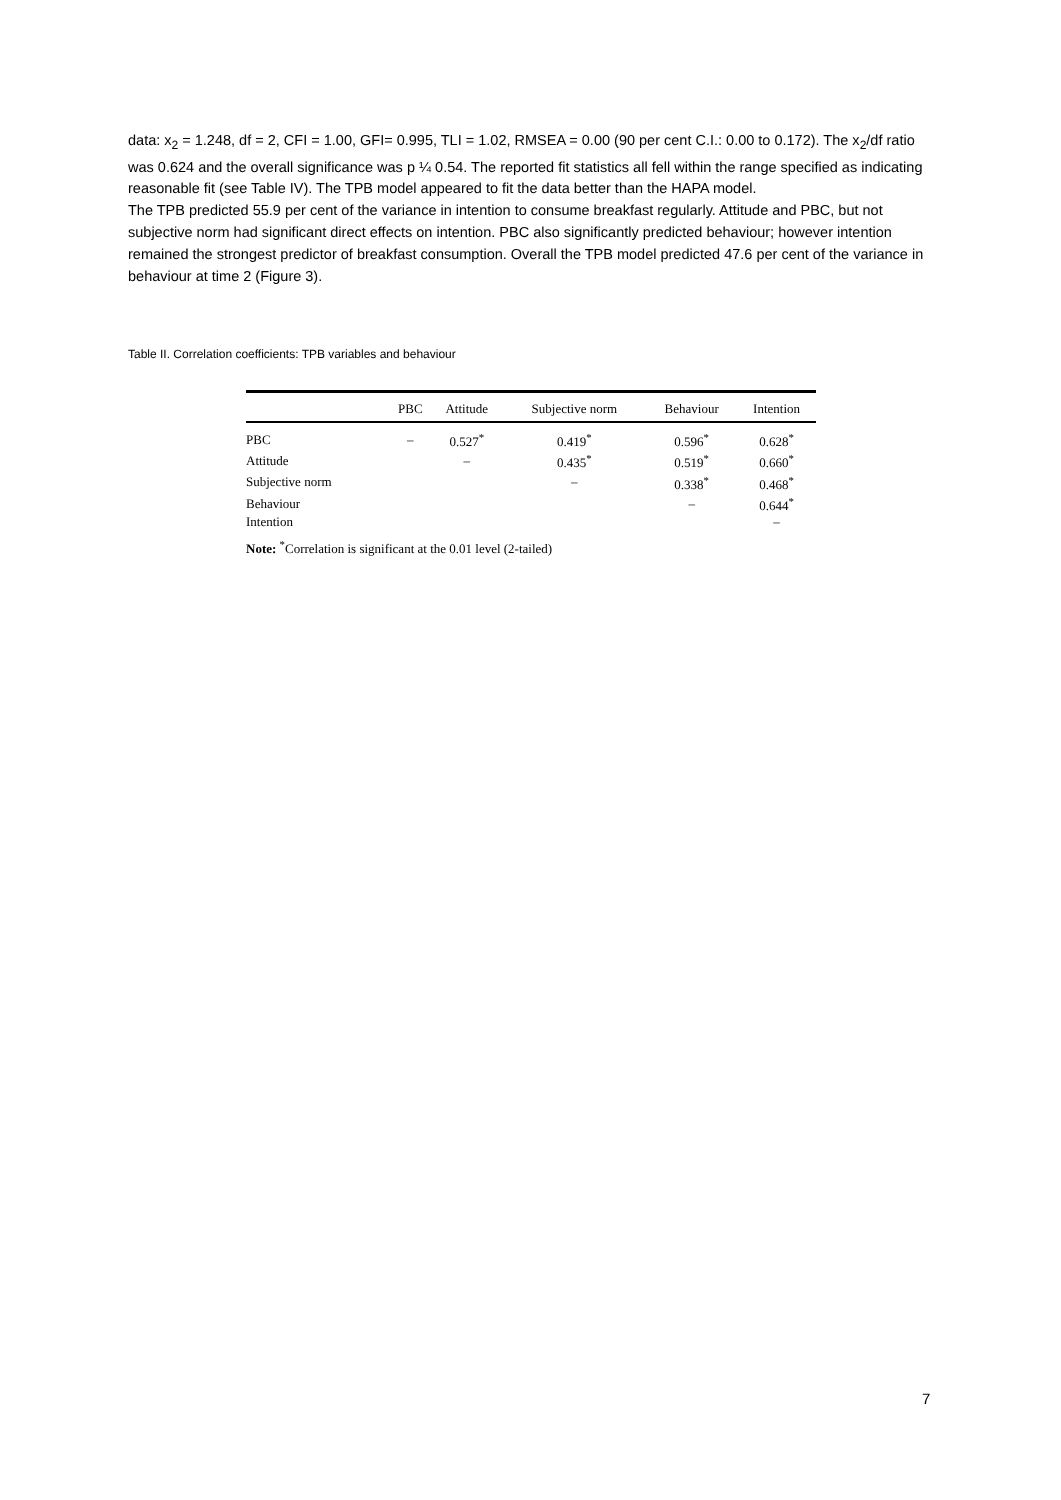data: x<sub>2</sub> = 1.248, df = 2, CFI = 1.00, GFI= 0.995, TLI = 1.02, RMSEA = 0.00 (90 per cent C.I.: 0.00 to 0.172). The x<sub>2</sub>/df ratio was 0.624 and the overall significance was p ¼ 0.54. The reported fit statistics all fell within the range specified as indicating reasonable fit (see Table IV). The TPB model appeared to fit the data better than the HAPA model.
The TPB predicted 55.9 per cent of the variance in intention to consume breakfast regularly. Attitude and PBC, but not subjective norm had significant direct effects on intention. PBC also significantly predicted behaviour; however intention remained the strongest predictor of breakfast consumption. Overall the TPB model predicted 47.6 per cent of the variance in behaviour at time 2 (Figure 3).
Table II. Correlation coefficients: TPB variables and behaviour
| | PBC | Attitude | Subjective norm | Behaviour | Intention |
| --- | --- | --- | --- | --- | --- |
| PBC | – | 0.527<sup>*</sup> | 0.419<sup>*</sup> | 0.596<sup>*</sup> | 0.628<sup>*</sup> |
| Attitude | | – | 0.435<sup>*</sup> | 0.519<sup>*</sup> | 0.660<sup>*</sup> |
| Subjective norm | | | – | 0.338<sup>*</sup> | 0.468<sup>*</sup> |
| Behaviour | | | | – | 0.644<sup>*</sup> |
| Intention | | | | | – |
Note: <sup>*</sup>Correlation is significant at the 0.01 level (2-tailed)
7